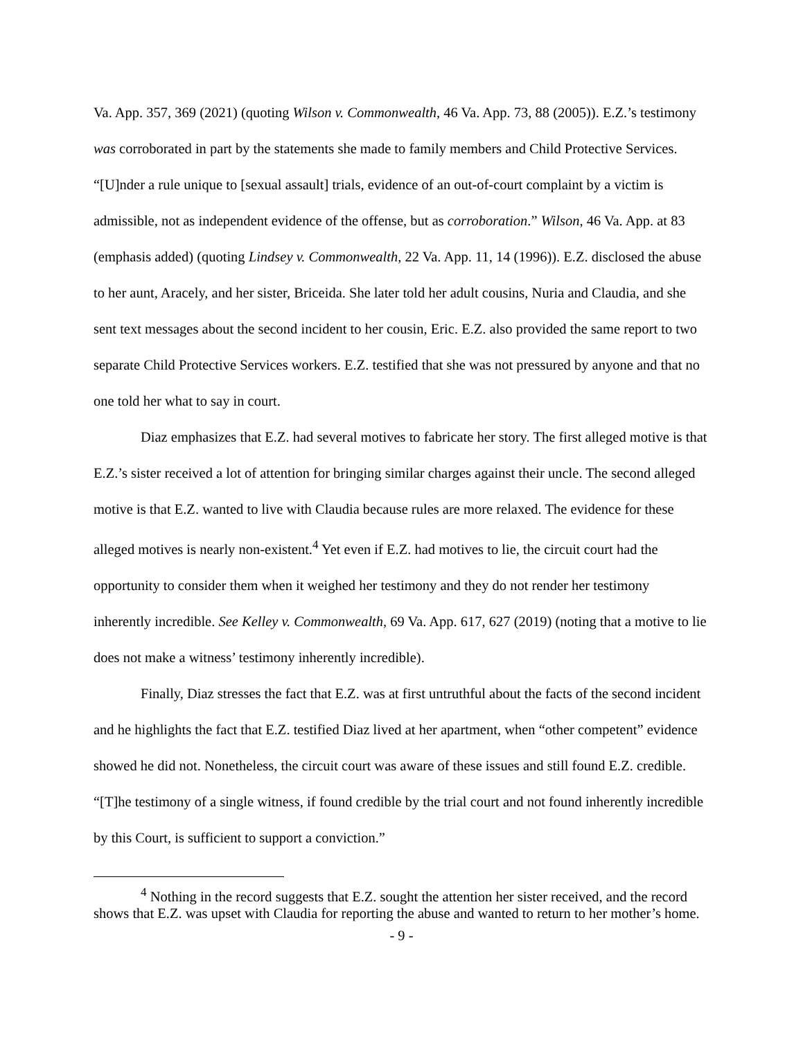Va. App. 357, 369 (2021) (quoting Wilson v. Commonwealth, 46 Va. App. 73, 88 (2005)). E.Z.’s testimony was corroborated in part by the statements she made to family members and Child Protective Services. “[U]nder a rule unique to [sexual assault] trials, evidence of an out-of-court complaint by a victim is admissible, not as independent evidence of the offense, but as corroboration.” Wilson, 46 Va. App. at 83 (emphasis added) (quoting Lindsey v. Commonwealth, 22 Va. App. 11, 14 (1996)). E.Z. disclosed the abuse to her aunt, Aracely, and her sister, Briceida. She later told her adult cousins, Nuria and Claudia, and she sent text messages about the second incident to her cousin, Eric. E.Z. also provided the same report to two separate Child Protective Services workers. E.Z. testified that she was not pressured by anyone and that no one told her what to say in court.
Diaz emphasizes that E.Z. had several motives to fabricate her story. The first alleged motive is that E.Z.’s sister received a lot of attention for bringing similar charges against their uncle. The second alleged motive is that E.Z. wanted to live with Claudia because rules are more relaxed. The evidence for these alleged motives is nearly non-existent.<sup>4</sup> Yet even if E.Z. had motives to lie, the circuit court had the opportunity to consider them when it weighed her testimony and they do not render her testimony inherently incredible. See Kelley v. Commonwealth, 69 Va. App. 617, 627 (2019) (noting that a motive to lie does not make a witness’ testimony inherently incredible).
Finally, Diaz stresses the fact that E.Z. was at first untruthful about the facts of the second incident and he highlights the fact that E.Z. testified Diaz lived at her apartment, when “other competent” evidence showed he did not. Nonetheless, the circuit court was aware of these issues and still found E.Z. credible. “[T]he testimony of a single witness, if found credible by the trial court and not found inherently incredible by this Court, is sufficient to support a conviction.”
<sup>4</sup> Nothing in the record suggests that E.Z. sought the attention her sister received, and the record shows that E.Z. was upset with Claudia for reporting the abuse and wanted to return to her mother’s home.
- 9 -